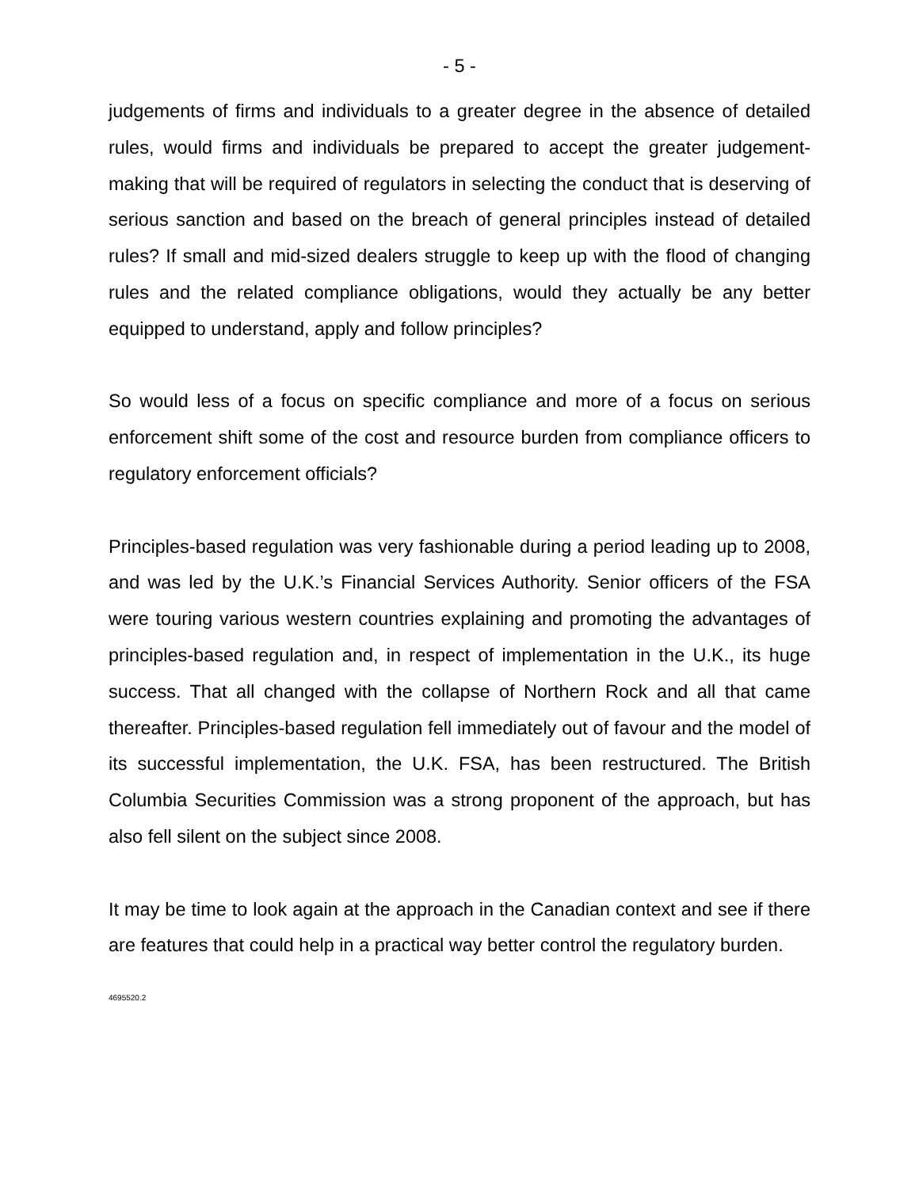- 5 -
judgements of firms and individuals to a greater degree in the absence of detailed rules, would firms and individuals be prepared to accept the greater judgement-making that will be required of regulators in selecting the conduct that is deserving of serious sanction and based on the breach of general principles instead of detailed rules? If small and mid-sized dealers struggle to keep up with the flood of changing rules and the related compliance obligations, would they actually be any better equipped to understand, apply and follow principles?
So would less of a focus on specific compliance and more of a focus on serious enforcement shift some of the cost and resource burden from compliance officers to regulatory enforcement officials?
Principles-based regulation was very fashionable during a period leading up to 2008, and was led by the U.K.’s Financial Services Authority. Senior officers of the FSA were touring various western countries explaining and promoting the advantages of principles-based regulation and, in respect of implementation in the U.K., its huge success. That all changed with the collapse of Northern Rock and all that came thereafter. Principles-based regulation fell immediately out of favour and the model of its successful implementation, the U.K. FSA, has been restructured. The British Columbia Securities Commission was a strong proponent of the approach, but has also fell silent on the subject since 2008.
It may be time to look again at the approach in the Canadian context and see if there are features that could help in a practical way better control the regulatory burden.
4695520.2